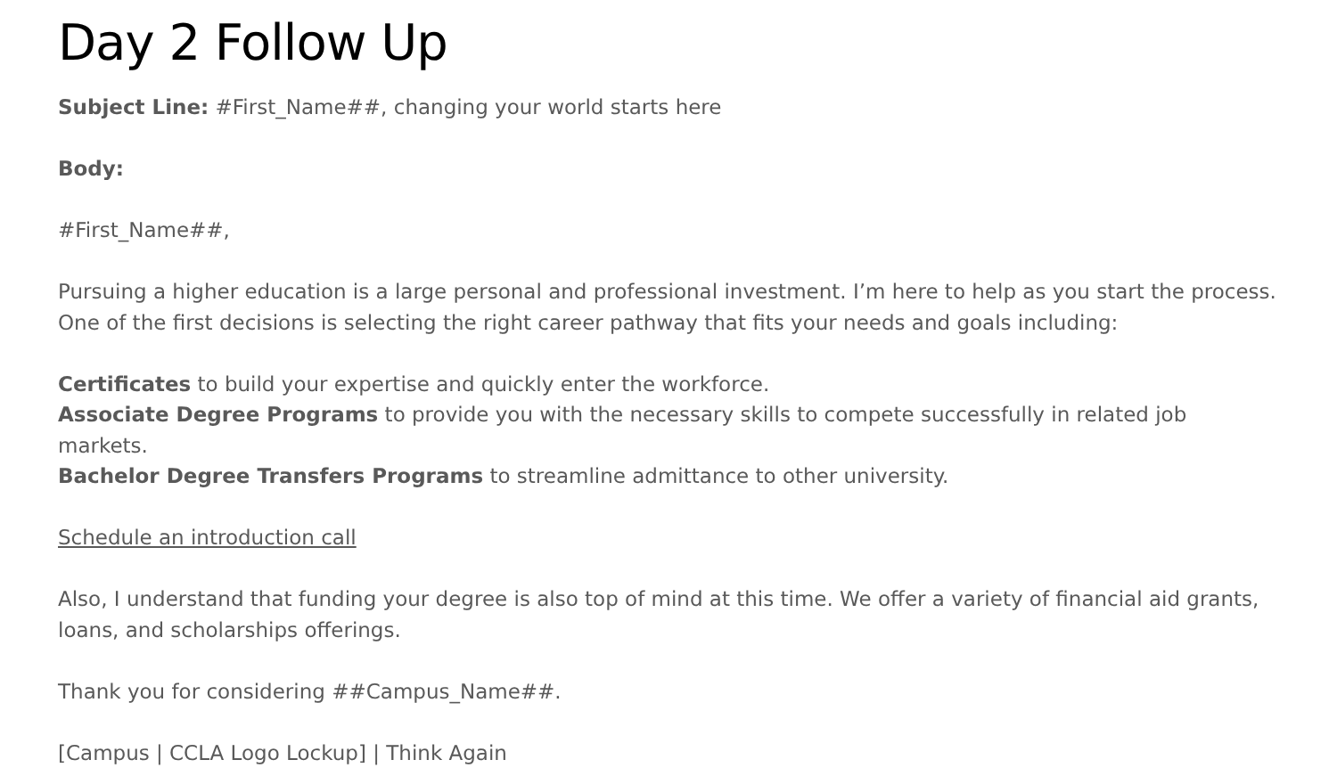Day 2 Follow Up
Subject Line: #First_Name##, changing your world starts here
Body:
#First_Name##,
Pursuing a higher education is a large personal and professional investment. I’m here to help as you start the process. One of the first decisions is selecting the right career pathway that fits your needs and goals including:
Certificates to build your expertise and quickly enter the workforce.
Associate Degree Programs to provide you with the necessary skills to compete successfully in related job markets.
Bachelor Degree Transfers Programs to streamline admittance to other university.
Schedule an introduction call
Also, I understand that funding your degree is also top of mind at this time. We offer a variety of financial aid grants, loans, and scholarships offerings.
Thank you for considering ##Campus_Name##.
[Campus | CCLA Logo Lockup] | Think Again